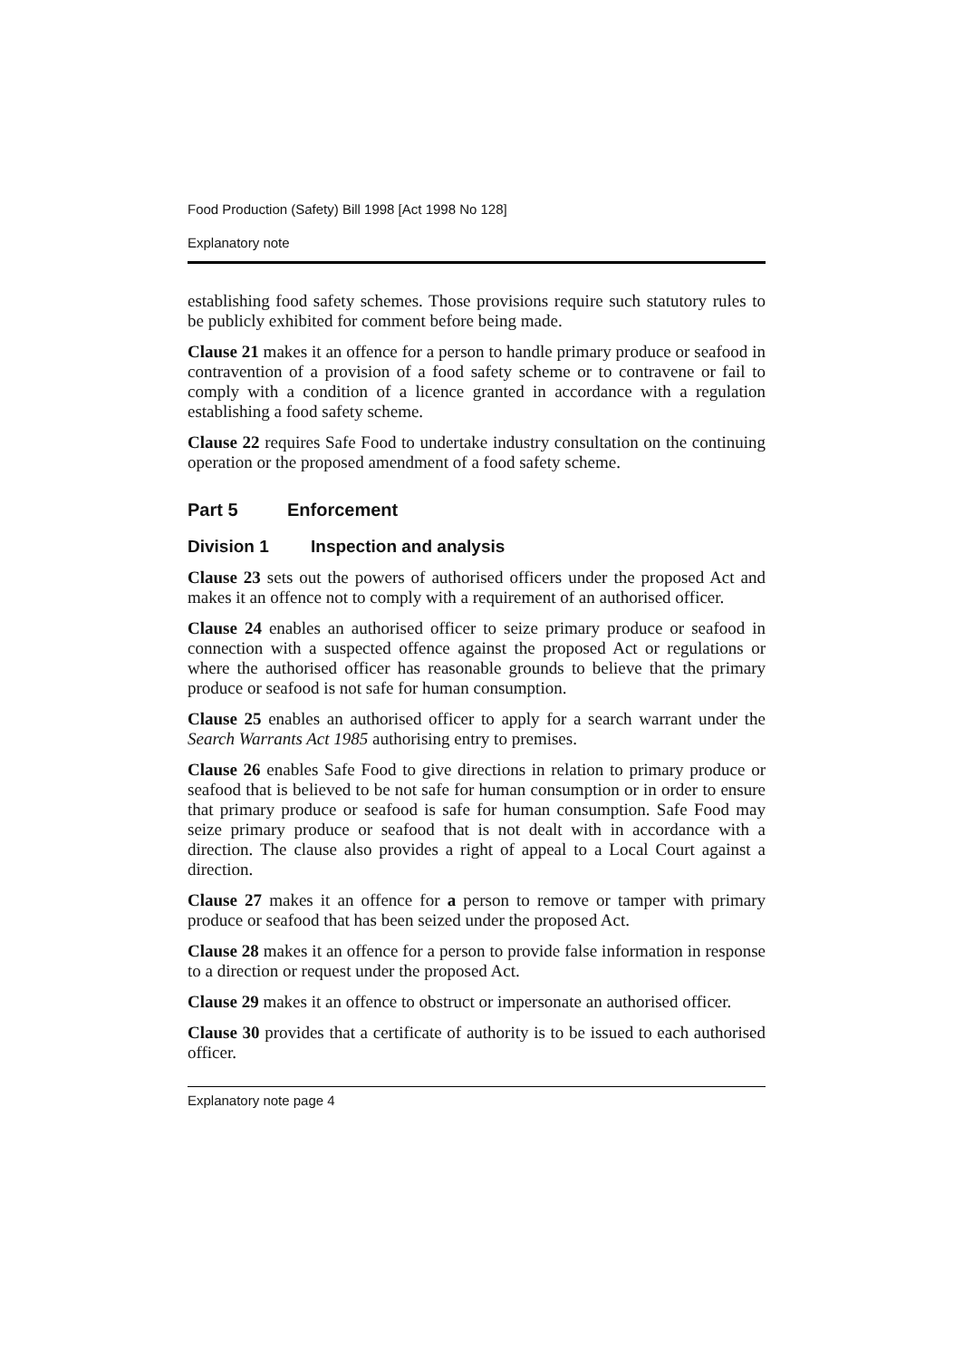Food Production (Safety) Bill 1998 [Act 1998 No 128]
Explanatory note
establishing food safety schemes. Those provisions require such statutory rules to be publicly exhibited for comment before being made.
Clause 21 makes it an offence for a person to handle primary produce or seafood in contravention of a provision of a food safety scheme or to contravene or fail to comply with a condition of a licence granted in accordance with a regulation establishing a food safety scheme.
Clause 22 requires Safe Food to undertake industry consultation on the continuing operation or the proposed amendment of a food safety scheme.
Part 5 Enforcement
Division 1 Inspection and analysis
Clause 23 sets out the powers of authorised officers under the proposed Act and makes it an offence not to comply with a requirement of an authorised officer.
Clause 24 enables an authorised officer to seize primary produce or seafood in connection with a suspected offence against the proposed Act or regulations or where the authorised officer has reasonable grounds to believe that the primary produce or seafood is not safe for human consumption.
Clause 25 enables an authorised officer to apply for a search warrant under the Search Warrants Act 1985 authorising entry to premises.
Clause 26 enables Safe Food to give directions in relation to primary produce or seafood that is believed to be not safe for human consumption or in order to ensure that primary produce or seafood is safe for human consumption. Safe Food may seize primary produce or seafood that is not dealt with in accordance with a direction. The clause also provides a right of appeal to a Local Court against a direction.
Clause 27 makes it an offence for a person to remove or tamper with primary produce or seafood that has been seized under the proposed Act.
Clause 28 makes it an offence for a person to provide false information in response to a direction or request under the proposed Act.
Clause 29 makes it an offence to obstruct or impersonate an authorised officer.
Clause 30 provides that a certificate of authority is to be issued to each authorised officer.
Explanatory note page 4